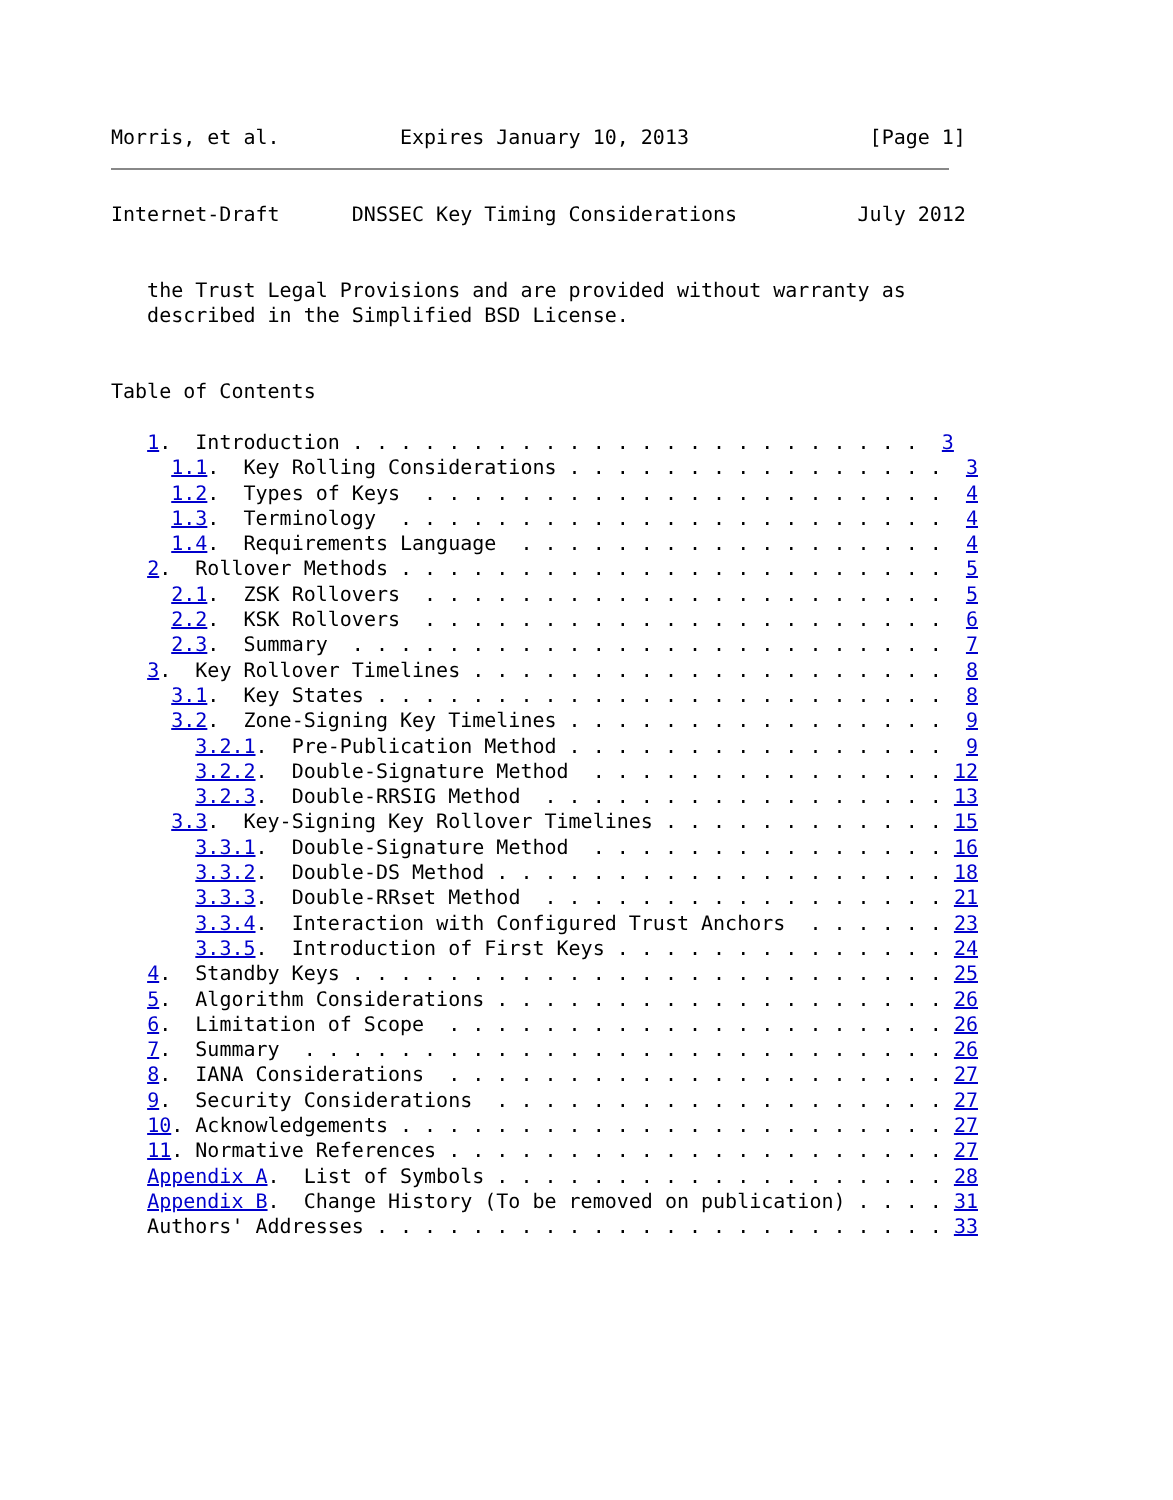Morris, et al.          Expires January 10, 2013               [Page 1]
Internet-Draft      DNSSEC Key Timing Considerations          July 2012


   the Trust Legal Provisions and are provided without warranty as
   described in the Simplified BSD License.


Table of Contents

   1.  Introduction . . . . . . . . . . . . . . . . . . . . . . . .  3
     1.1.  Key Rolling Considerations . . . . . . . . . . . . . . . .  3
     1.2.  Types of Keys  . . . . . . . . . . . . . . . . . . . . . .  4
     1.3.  Terminology  . . . . . . . . . . . . . . . . . . . . . . .  4
     1.4.  Requirements Language  . . . . . . . . . . . . . . . . . .  4
   2.  Rollover Methods . . . . . . . . . . . . . . . . . . . . . . .  5
     2.1.  ZSK Rollovers  . . . . . . . . . . . . . . . . . . . . . .  5
     2.2.  KSK Rollovers  . . . . . . . . . . . . . . . . . . . . . .  6
     2.3.  Summary  . . . . . . . . . . . . . . . . . . . . . . . . .  7
   3.  Key Rollover Timelines . . . . . . . . . . . . . . . . . . . .  8
     3.1.  Key States . . . . . . . . . . . . . . . . . . . . . . . .  8
     3.2.  Zone-Signing Key Timelines . . . . . . . . . . . . . . . .  9
       3.2.1.  Pre-Publication Method . . . . . . . . . . . . . . . .  9
       3.2.2.  Double-Signature Method  . . . . . . . . . . . . . . . 12
       3.2.3.  Double-RRSIG Method  . . . . . . . . . . . . . . . . . 13
     3.3.  Key-Signing Key Rollover Timelines . . . . . . . . . . . . 15
       3.3.1.  Double-Signature Method  . . . . . . . . . . . . . . . 16
       3.3.2.  Double-DS Method . . . . . . . . . . . . . . . . . . . 18
       3.3.3.  Double-RRset Method  . . . . . . . . . . . . . . . . . 21
       3.3.4.  Interaction with Configured Trust Anchors  . . . . . . 23
       3.3.5.  Introduction of First Keys . . . . . . . . . . . . . . 24
   4.  Standby Keys . . . . . . . . . . . . . . . . . . . . . . . . . 25
   5.  Algorithm Considerations . . . . . . . . . . . . . . . . . . . 26
   6.  Limitation of Scope  . . . . . . . . . . . . . . . . . . . . . 26
   7.  Summary  . . . . . . . . . . . . . . . . . . . . . . . . . . . 26
   8.  IANA Considerations  . . . . . . . . . . . . . . . . . . . . . 27
   9.  Security Considerations  . . . . . . . . . . . . . . . . . . . 27
   10. Acknowledgements . . . . . . . . . . . . . . . . . . . . . . . 27
   11. Normative References . . . . . . . . . . . . . . . . . . . . . 27
   Appendix A.  List of Symbols . . . . . . . . . . . . . . . . . . . 28
   Appendix B.  Change History (To be removed on publication) . . . . 31
   Authors' Addresses . . . . . . . . . . . . . . . . . . . . . . . . 33